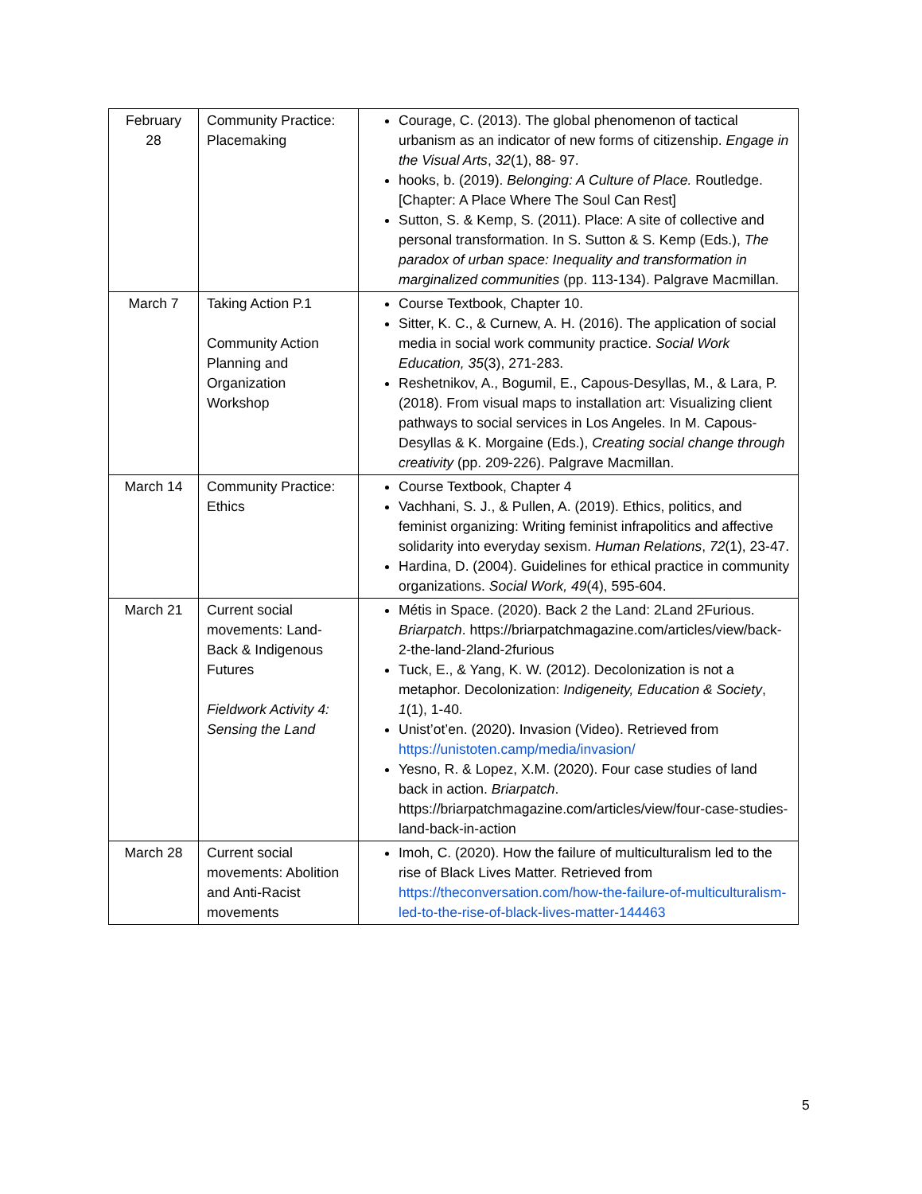| February 28 | Community Practice: Placemaking | Courage, C. (2013). The global phenomenon of tactical urbanism as an indicator of new forms of citizenship. Engage in the Visual Arts , 32 (1), 88- 97. hooks, b. (2019). Belonging: A Culture of Place. Routledge. [Chapter: A Place Where The Soul Can Rest] Sutton, S. & Kemp, S. (2011). Place: A site of collective and personal transformation. In S. Sutton & S. Kemp (Eds.), The paradox of urban space: Inequality and transformation in marginalized communities (pp. 113-134). Palgrave Macmillan. |
| March 7 | Taking Action P.1 Community Action Planning and Organization Workshop | Course Textbook, Chapter 10. Sitter, K. C., & Curnew, A. H. (2016). The application of social media in social work community practice. Social Work Education, 35 (3), 271-283. Reshetnikov, A., Bogumil, E., Capous-Desyllas, M., & Lara, P. (2018). From visual maps to installation art: Visualizing client pathways to social services in Los Angeles. In M. Capous-Desyllas & K. Morgaine (Eds.), Creating social change through creativity (pp. 209-226). Palgrave Macmillan. |
| March 14 | Community Practice: Ethics | Course Textbook, Chapter 4 Vachhani, S. J., & Pullen, A. (2019). Ethics, politics, and feminist organizing: Writing feminist infrapolitics and affective solidarity into everyday sexism. Human Relations , 72 (1), 23-47. Hardina, D. (2004). Guidelines for ethical practice in community organizations. Social Work, 49 (4), 595-604. |
| March 21 | Current social movements: Land-Back & Indigenous Futures Fieldwork Activity 4: Sensing the Land | Métis in Space. (2020). Back 2 the Land: 2Land 2Furious. Briarpatch . https://briarpatchmagazine.com/articles/view/back-2-the-land-2land-2furious Tuck, E., & Yang, K. W. (2012). Decolonization is not a metaphor. Decolonization: Indigeneity, Education & Society , 1 (1), 1-40. Unist’ot’en. (2020). Invasion (Video). Retrieved from https://unistoten.camp/media/invasion/ Yesno, R. & Lopez, X.M. (2020). Four case studies of land back in action. Briarpatch . https://briarpatchmagazine.com/articles/view/four-case-studies-land-back-in-action |
| March 28 | Current social movements: Abolition and Anti-Racist movements | Imoh, C. (2020). How the failure of multiculturalism led to the rise of Black Lives Matter. Retrieved from https://theconversation.com/how-the-failure-of-multiculturalism-led-to-the-rise-of-black-lives-matter-144463 |
5